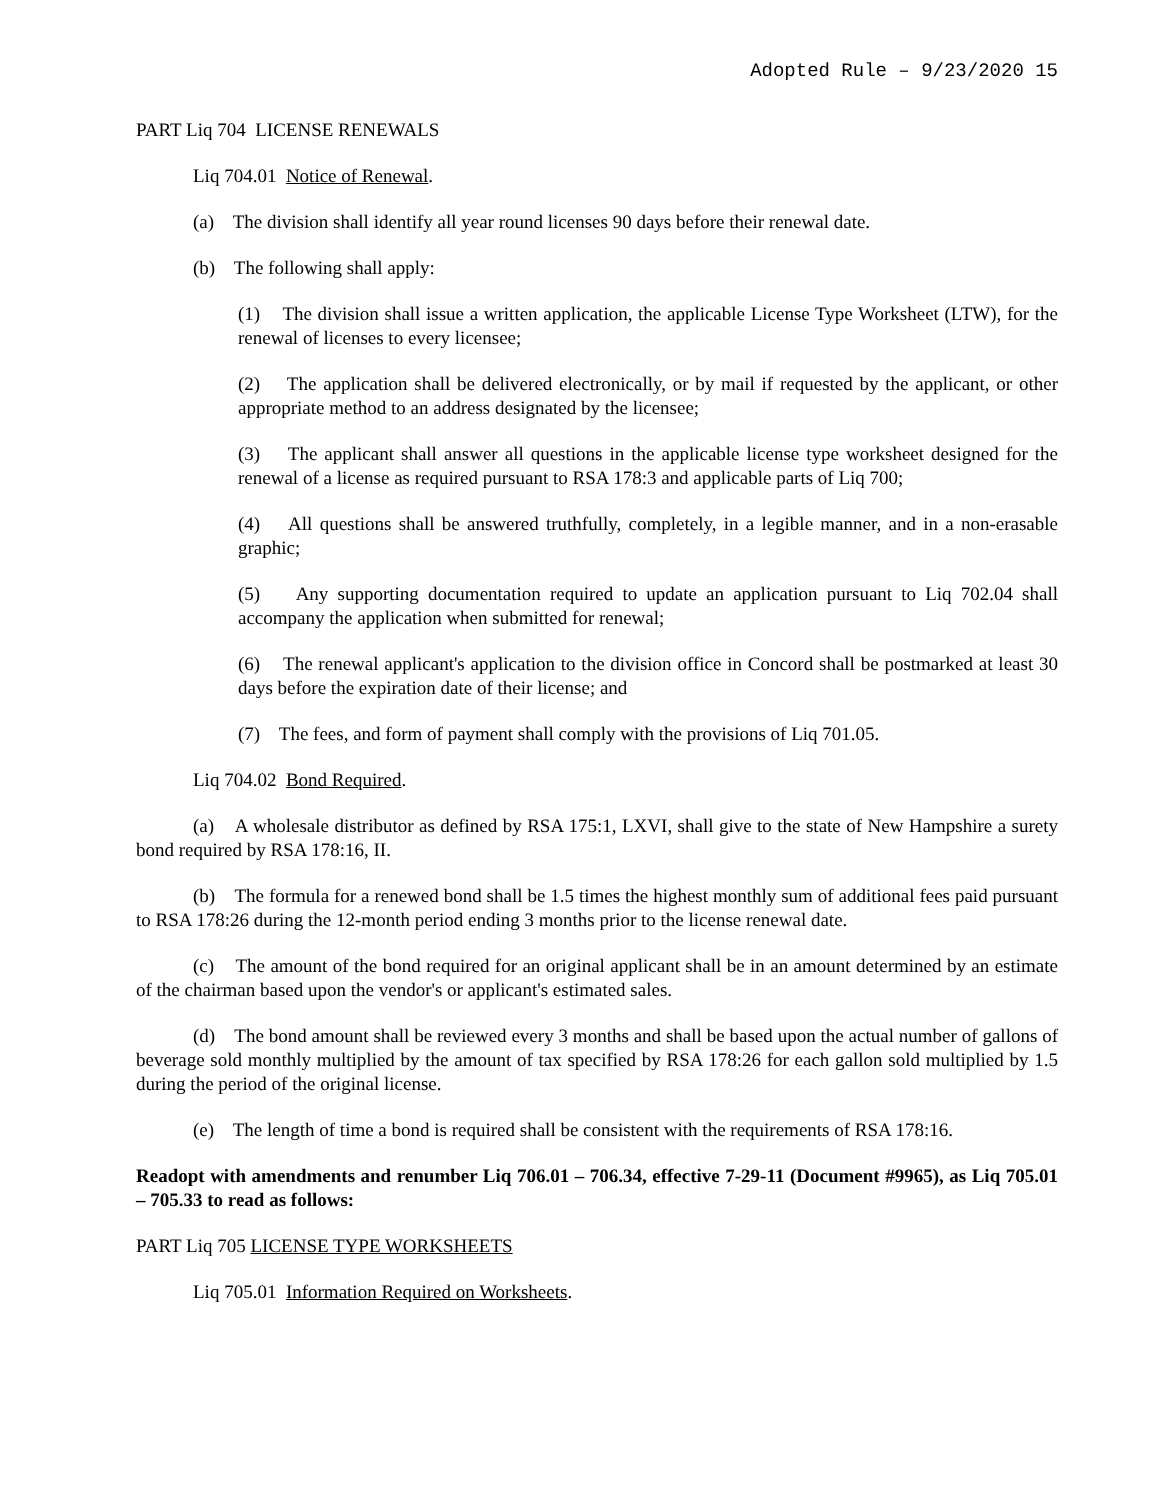Adopted Rule – 9/23/2020 15
PART Liq 704 LICENSE RENEWALS
Liq 704.01 Notice of Renewal.
(a) The division shall identify all year round licenses 90 days before their renewal date.
(b) The following shall apply:
(1) The division shall issue a written application, the applicable License Type Worksheet (LTW), for the renewal of licenses to every licensee;
(2) The application shall be delivered electronically, or by mail if requested by the applicant, or other appropriate method to an address designated by the licensee;
(3) The applicant shall answer all questions in the applicable license type worksheet designed for the renewal of a license as required pursuant to RSA 178:3 and applicable parts of Liq 700;
(4) All questions shall be answered truthfully, completely, in a legible manner, and in a non-erasable graphic;
(5) Any supporting documentation required to update an application pursuant to Liq 702.04 shall accompany the application when submitted for renewal;
(6) The renewal applicant's application to the division office in Concord shall be postmarked at least 30 days before the expiration date of their license; and
(7) The fees, and form of payment shall comply with the provisions of Liq 701.05.
Liq 704.02 Bond Required.
(a) A wholesale distributor as defined by RSA 175:1, LXVI, shall give to the state of New Hampshire a surety bond required by RSA 178:16, II.
(b) The formula for a renewed bond shall be 1.5 times the highest monthly sum of additional fees paid pursuant to RSA 178:26 during the 12-month period ending 3 months prior to the license renewal date.
(c) The amount of the bond required for an original applicant shall be in an amount determined by an estimate of the chairman based upon the vendor's or applicant's estimated sales.
(d) The bond amount shall be reviewed every 3 months and shall be based upon the actual number of gallons of beverage sold monthly multiplied by the amount of tax specified by RSA 178:26 for each gallon sold multiplied by 1.5 during the period of the original license.
(e) The length of time a bond is required shall be consistent with the requirements of RSA 178:16.
Readopt with amendments and renumber Liq 706.01 – 706.34, effective 7-29-11 (Document #9965), as Liq 705.01 – 705.33 to read as follows:
PART Liq 705 LICENSE TYPE WORKSHEETS
Liq 705.01 Information Required on Worksheets.